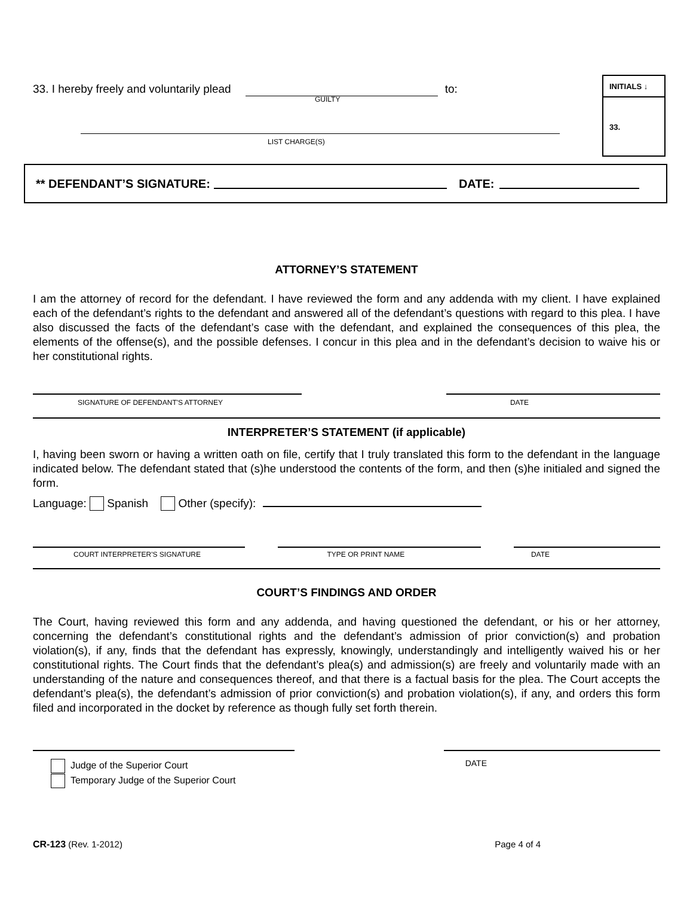INITIALS ↓
33.
33. I hereby freely and voluntarily plead
to:
GUILTY
LIST CHARGE(S)
** DEFENDANT’S SIGNATURE: DATE:
ATTORNEY’S STATEMENT
I am the attorney of record for the defendant. I have reviewed the form and any addenda with my client. I have explained each of the defendant’s rights to the defendant and answered all of the defendant’s questions with regard to this plea. I have also discussed the facts of the defendant’s case with the defendant, and explained the consequences of this plea, the elements of the offense(s), and the possible defenses. I concur in this plea and in the defendant’s decision to waive his or her constitutional rights.
SIGNATURE OF DEFENDANT'S ATTORNEY DATE
INTERPRETER’S STATEMENT (if applicable)
I, having been sworn or having a written oath on file, certify that I truly translated this form to the defendant in the language indicated below. The defendant stated that (s)he understood the contents of the form, and then (s)he initialed and signed the form.
Language: Spanish Other (specify):
COURT INTERPRETER'S SIGNATURE TYPE OR PRINT NAME DATE
COURT’S FINDINGS AND ORDER
The Court, having reviewed this form and any addenda, and having questioned the defendant, or his or her attorney, concerning the defendant’s constitutional rights and the defendant’s admission of prior conviction(s) and probation violation(s), if any, finds that the defendant has expressly, knowingly, understandingly and intelligently waived his or her constitutional rights. The Court finds that the defendant’s plea(s) and admission(s) are freely and voluntarily made with an understanding of the nature and consequences thereof, and that there is a factual basis for the plea. The Court accepts the defendant’s plea(s), the defendant’s admission of prior conviction(s) and probation violation(s), if any, and orders this form filed and incorporated in the docket by reference as though fully set forth therein.
Judge of the Superior Court
Temporary Judge of the Superior Court
DATE
CR-123 (Rev. 1-2012) Page 4 of 4